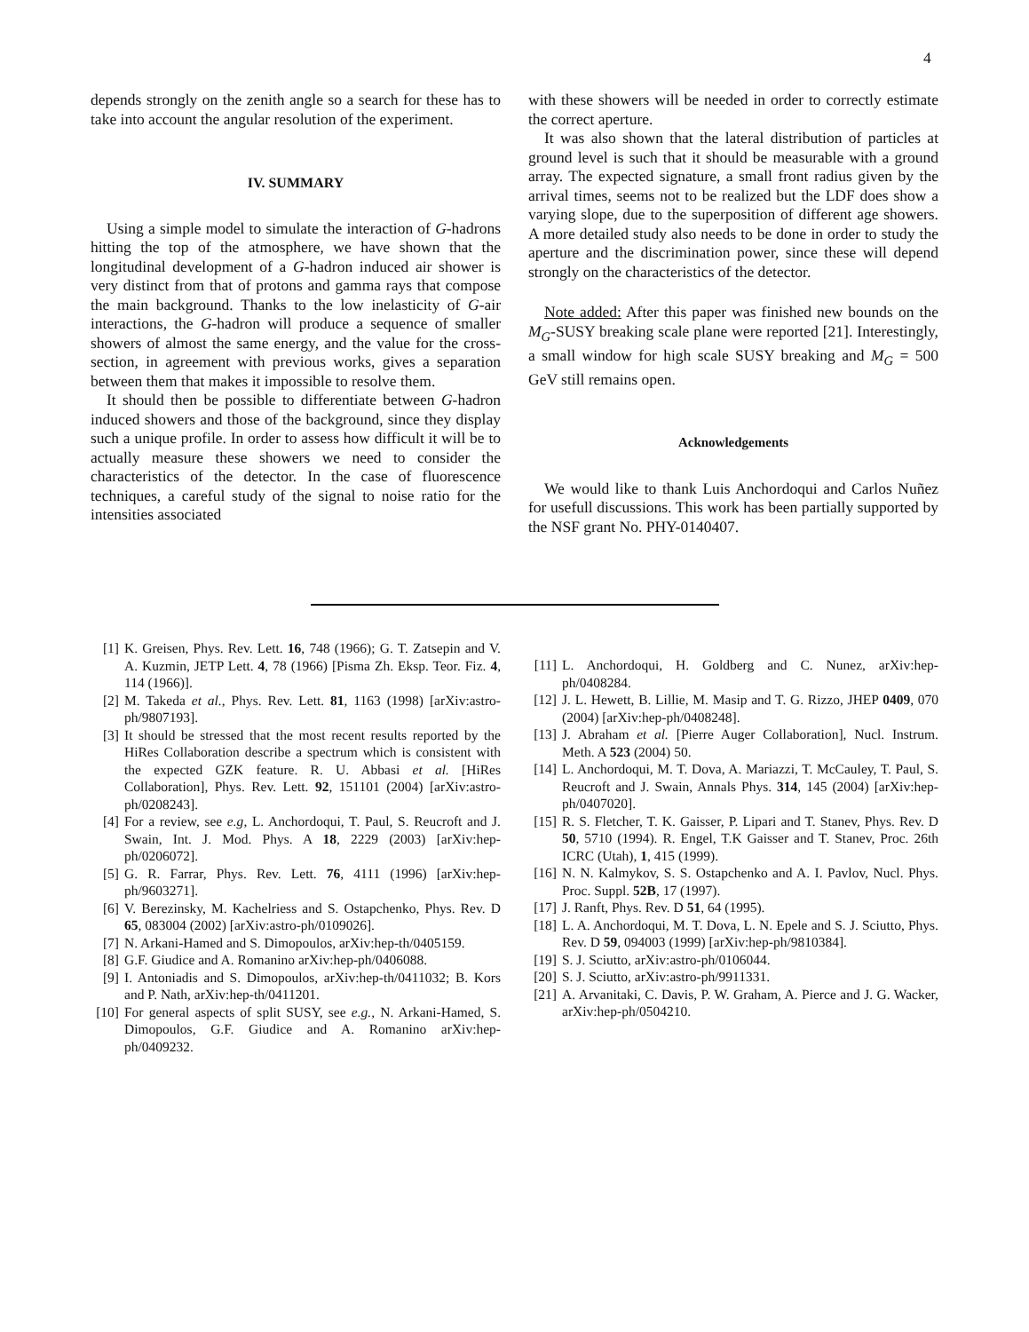4
depends strongly on the zenith angle so a search for these has to take into account the angular resolution of the experiment.
IV. SUMMARY
Using a simple model to simulate the interaction of G-hadrons hitting the top of the atmosphere, we have shown that the longitudinal development of a G-hadron induced air shower is very distinct from that of protons and gamma rays that compose the main background. Thanks to the low inelasticity of G-air interactions, the G-hadron will produce a sequence of smaller showers of almost the same energy, and the value for the cross-section, in agreement with previous works, gives a separation between them that makes it impossible to resolve them.
It should then be possible to differentiate between G-hadron induced showers and those of the background, since they display such a unique profile. In order to assess how difficult it will be to actually measure these showers we need to consider the characteristics of the detector. In the case of fluorescence techniques, a careful study of the signal to noise ratio for the intensities associated
with these showers will be needed in order to correctly estimate the correct aperture.
It was also shown that the lateral distribution of particles at ground level is such that it should be measurable with a ground array. The expected signature, a small front radius given by the arrival times, seems not to be realized but the LDF does show a varying slope, due to the superposition of different age showers. A more detailed study also needs to be done in order to study the aperture and the discrimination power, since these will depend strongly on the characteristics of the detector.
Note added: After this paper was finished new bounds on the M<sub>G</sub>-SUSY breaking scale plane were reported [21]. Interestingly, a small window for high scale SUSY breaking and M<sub>G</sub> = 500 GeV still remains open.
Acknowledgements
We would like to thank Luis Anchordoqui and Carlos Nuñez for usefull discussions. This work has been partially supported by the NSF grant No. PHY-0140407.
[1] K. Greisen, Phys. Rev. Lett. 16, 748 (1966); G. T. Zatsepin and V. A. Kuzmin, JETP Lett. 4, 78 (1966) [Pisma Zh. Eksp. Teor. Fiz. 4, 114 (1966)].
[2] M. Takeda et al., Phys. Rev. Lett. 81, 1163 (1998) [arXiv:astro-ph/9807193].
[3] It should be stressed that the most recent results reported by the HiRes Collaboration describe a spectrum which is consistent with the expected GZK feature. R. U. Abbasi et al. [HiRes Collaboration], Phys. Rev. Lett. 92, 151101 (2004) [arXiv:astro-ph/0208243].
[4] For a review, see e.g, L. Anchordoqui, T. Paul, S. Reucroft and J. Swain, Int. J. Mod. Phys. A 18, 2229 (2003) [arXiv:hep-ph/0206072].
[5] G. R. Farrar, Phys. Rev. Lett. 76, 4111 (1996) [arXiv:hep-ph/9603271].
[6] V. Berezinsky, M. Kachelriess and S. Ostapchenko, Phys. Rev. D 65, 083004 (2002) [arXiv:astro-ph/0109026].
[7] N. Arkani-Hamed and S. Dimopoulos, arXiv:hep-th/0405159.
[8] G.F. Giudice and A. Romanino arXiv:hep-ph/0406088.
[9] I. Antoniadis and S. Dimopoulos, arXiv:hep-th/0411032; B. Kors and P. Nath, arXiv:hep-th/0411201.
[10] For general aspects of split SUSY, see e.g., N. Arkani-Hamed, S. Dimopoulos, G.F. Giudice and A. Romanino arXiv:hep-ph/0409232.
[11] L. Anchordoqui, H. Goldberg and C. Nunez, arXiv:hep-ph/0408284.
[12] J. L. Hewett, B. Lillie, M. Masip and T. G. Rizzo, JHEP 0409, 070 (2004) [arXiv:hep-ph/0408248].
[13] J. Abraham et al. [Pierre Auger Collaboration], Nucl. Instrum. Meth. A 523 (2004) 50.
[14] L. Anchordoqui, M. T. Dova, A. Mariazzi, T. McCauley, T. Paul, S. Reucroft and J. Swain, Annals Phys. 314, 145 (2004) [arXiv:hep-ph/0407020].
[15] R. S. Fletcher, T. K. Gaisser, P. Lipari and T. Stanev, Phys. Rev. D 50, 5710 (1994). R. Engel, T.K Gaisser and T. Stanev, Proc. 26th ICRC (Utah), 1, 415 (1999).
[16] N. N. Kalmykov, S. S. Ostapchenko and A. I. Pavlov, Nucl. Phys. Proc. Suppl. 52B, 17 (1997).
[17] J. Ranft, Phys. Rev. D 51, 64 (1995).
[18] L. A. Anchordoqui, M. T. Dova, L. N. Epele and S. J. Sciutto, Phys. Rev. D 59, 094003 (1999) [arXiv:hep-ph/9810384].
[19] S. J. Sciutto, arXiv:astro-ph/0106044.
[20] S. J. Sciutto, arXiv:astro-ph/9911331.
[21] A. Arvanitaki, C. Davis, P. W. Graham, A. Pierce and J. G. Wacker, arXiv:hep-ph/0504210.